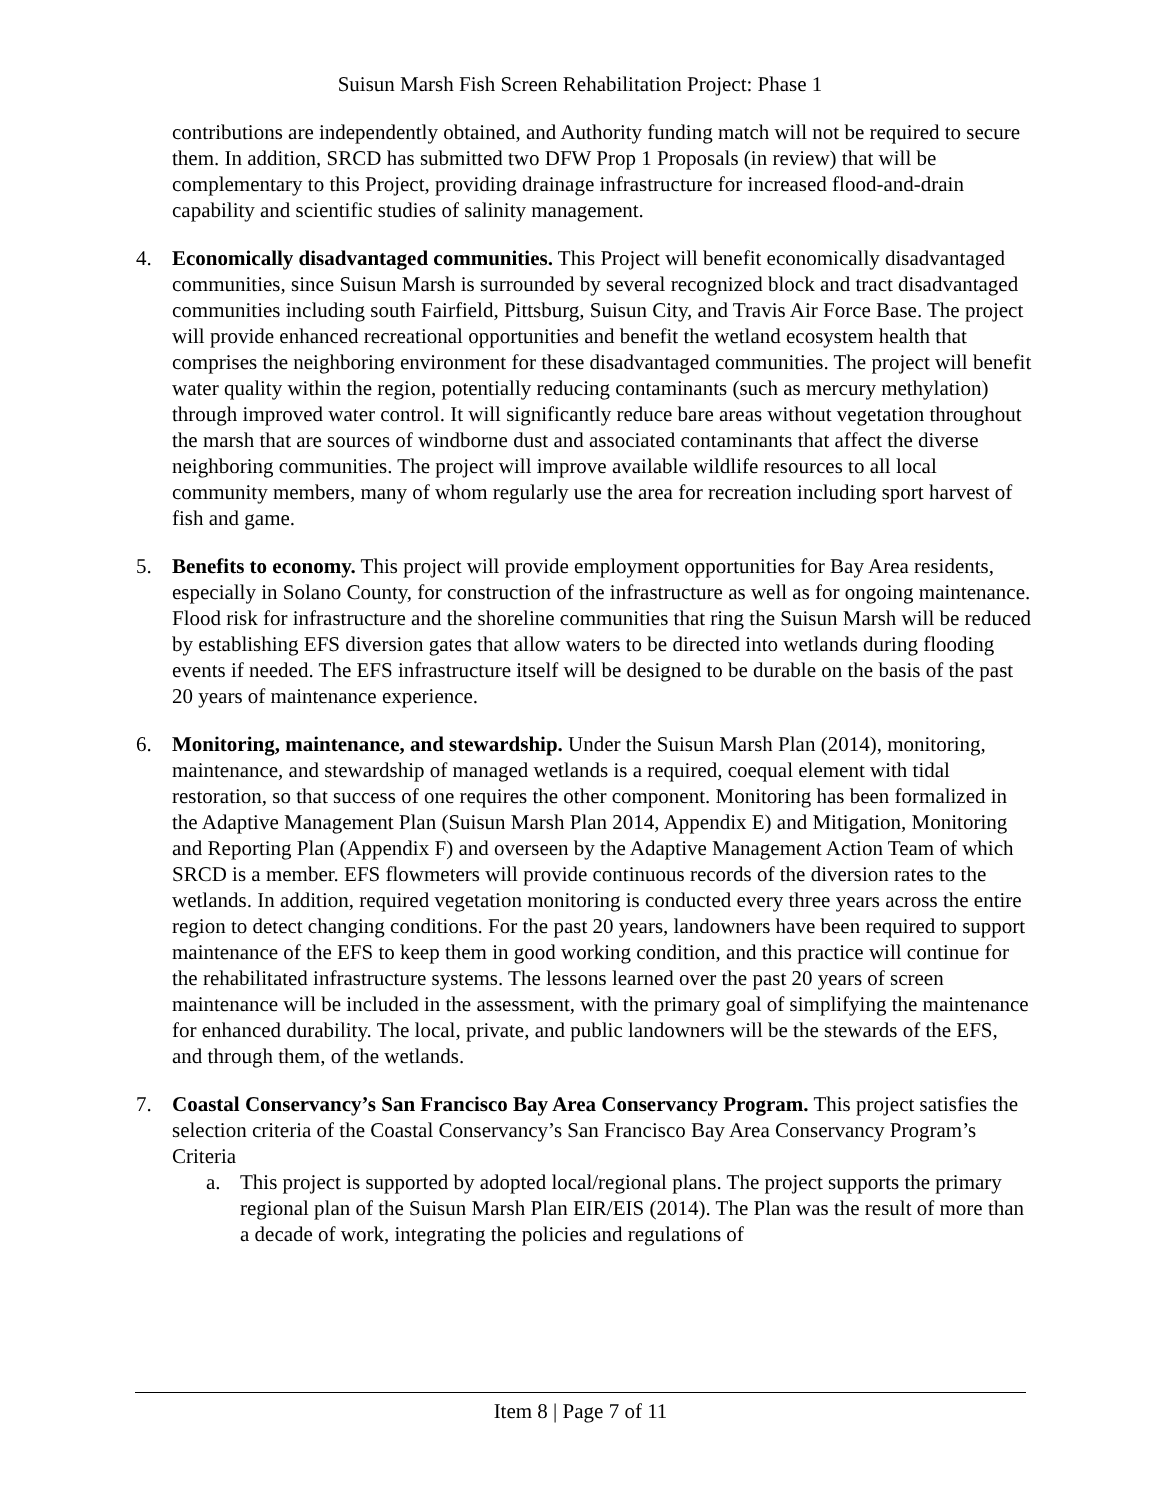Suisun Marsh Fish Screen Rehabilitation Project: Phase 1
contributions are independently obtained, and Authority funding match will not be required to secure them. In addition, SRCD has submitted two DFW Prop 1 Proposals (in review) that will be complementary to this Project, providing drainage infrastructure for increased flood-and-drain capability and scientific studies of salinity management.
4. Economically disadvantaged communities. This Project will benefit economically disadvantaged communities, since Suisun Marsh is surrounded by several recognized block and tract disadvantaged communities including south Fairfield, Pittsburg, Suisun City, and Travis Air Force Base. The project will provide enhanced recreational opportunities and benefit the wetland ecosystem health that comprises the neighboring environment for these disadvantaged communities. The project will benefit water quality within the region, potentially reducing contaminants (such as mercury methylation) through improved water control. It will significantly reduce bare areas without vegetation throughout the marsh that are sources of windborne dust and associated contaminants that affect the diverse neighboring communities. The project will improve available wildlife resources to all local community members, many of whom regularly use the area for recreation including sport harvest of fish and game.
5. Benefits to economy. This project will provide employment opportunities for Bay Area residents, especially in Solano County, for construction of the infrastructure as well as for ongoing maintenance. Flood risk for infrastructure and the shoreline communities that ring the Suisun Marsh will be reduced by establishing EFS diversion gates that allow waters to be directed into wetlands during flooding events if needed. The EFS infrastructure itself will be designed to be durable on the basis of the past 20 years of maintenance experience.
6. Monitoring, maintenance, and stewardship. Under the Suisun Marsh Plan (2014), monitoring, maintenance, and stewardship of managed wetlands is a required, coequal element with tidal restoration, so that success of one requires the other component. Monitoring has been formalized in the Adaptive Management Plan (Suisun Marsh Plan 2014, Appendix E) and Mitigation, Monitoring and Reporting Plan (Appendix F) and overseen by the Adaptive Management Action Team of which SRCD is a member. EFS flowmeters will provide continuous records of the diversion rates to the wetlands. In addition, required vegetation monitoring is conducted every three years across the entire region to detect changing conditions. For the past 20 years, landowners have been required to support maintenance of the EFS to keep them in good working condition, and this practice will continue for the rehabilitated infrastructure systems. The lessons learned over the past 20 years of screen maintenance will be included in the assessment, with the primary goal of simplifying the maintenance for enhanced durability. The local, private, and public landowners will be the stewards of the EFS, and through them, of the wetlands.
7. Coastal Conservancy’s San Francisco Bay Area Conservancy Program. This project satisfies the selection criteria of the Coastal Conservancy’s San Francisco Bay Area Conservancy Program’s Criteria
a. This project is supported by adopted local/regional plans. The project supports the primary regional plan of the Suisun Marsh Plan EIR/EIS (2014). The Plan was the result of more than a decade of work, integrating the policies and regulations of
Item 8 | Page 7 of 11